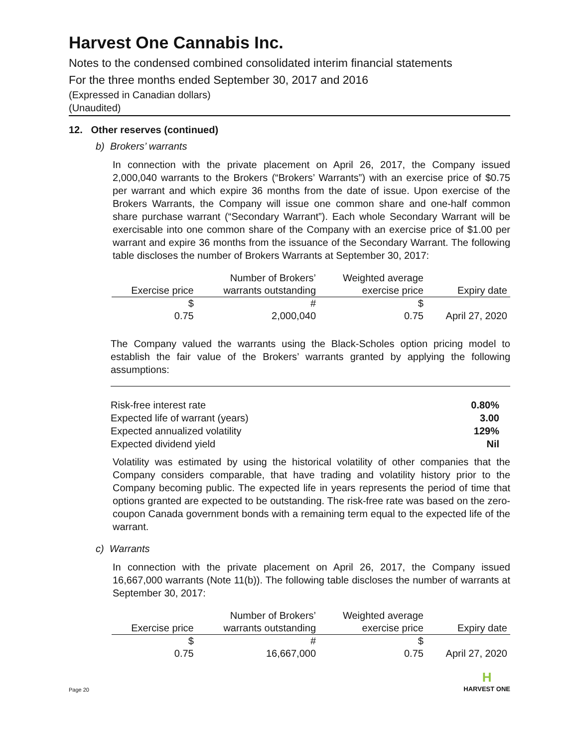Harvest One Cannabis Inc.
Notes to the condensed combined consolidated interim financial statements
For the three months ended September 30, 2017 and 2016
(Expressed in Canadian dollars)
(Unaudited)
12. Other reserves (continued)
b) Brokers’ warrants
In connection with the private placement on April 26, 2017, the Company issued 2,000,040 warrants to the Brokers (“Brokers’ Warrants”) with an exercise price of $0.75 per warrant and which expire 36 months from the date of issue. Upon exercise of the Brokers Warrants, the Company will issue one common share and one-half common share purchase warrant (“Secondary Warrant”). Each whole Secondary Warrant will be exercisable into one common share of the Company with an exercise price of $1.00 per warrant and expire 36 months from the issuance of the Secondary Warrant. The following table discloses the number of Brokers Warrants at September 30, 2017:
| | Number of Brokers’ | Weighted average | |
| --- | --- | --- | --- |
| Exercise price | warrants outstanding | exercise price | Expiry date |
| $ | # | $ | |
| 0.75 | 2,000,040 | 0.75 | April 27, 2020 |
The Company valued the warrants using the Black-Scholes option pricing model to establish the fair value of the Brokers’ warrants granted by applying the following assumptions:
Risk-free interest rate 0.80%
Expected life of warrant (years) 3.00
Expected annualized volatility 129%
Expected dividend yield Nil
Volatility was estimated by using the historical volatility of other companies that the Company considers comparable, that have trading and volatility history prior to the Company becoming public. The expected life in years represents the period of time that options granted are expected to be outstanding. The risk-free rate was based on the zero-coupon Canada government bonds with a remaining term equal to the expected life of the warrant.
c) Warrants
In connection with the private placement on April 26, 2017, the Company issued 16,667,000 warrants (Note 11(b)). The following table discloses the number of warrants at September 30, 2017:
| | Number of Brokers’ | Weighted average | |
| --- | --- | --- | --- |
| Exercise price | warrants outstanding | exercise price | Expiry date |
| $ | # | $ | |
| 0.75 | 16,667,000 | 0.75 | April 27, 2020 |
Page 20
H
HARVEST ONE